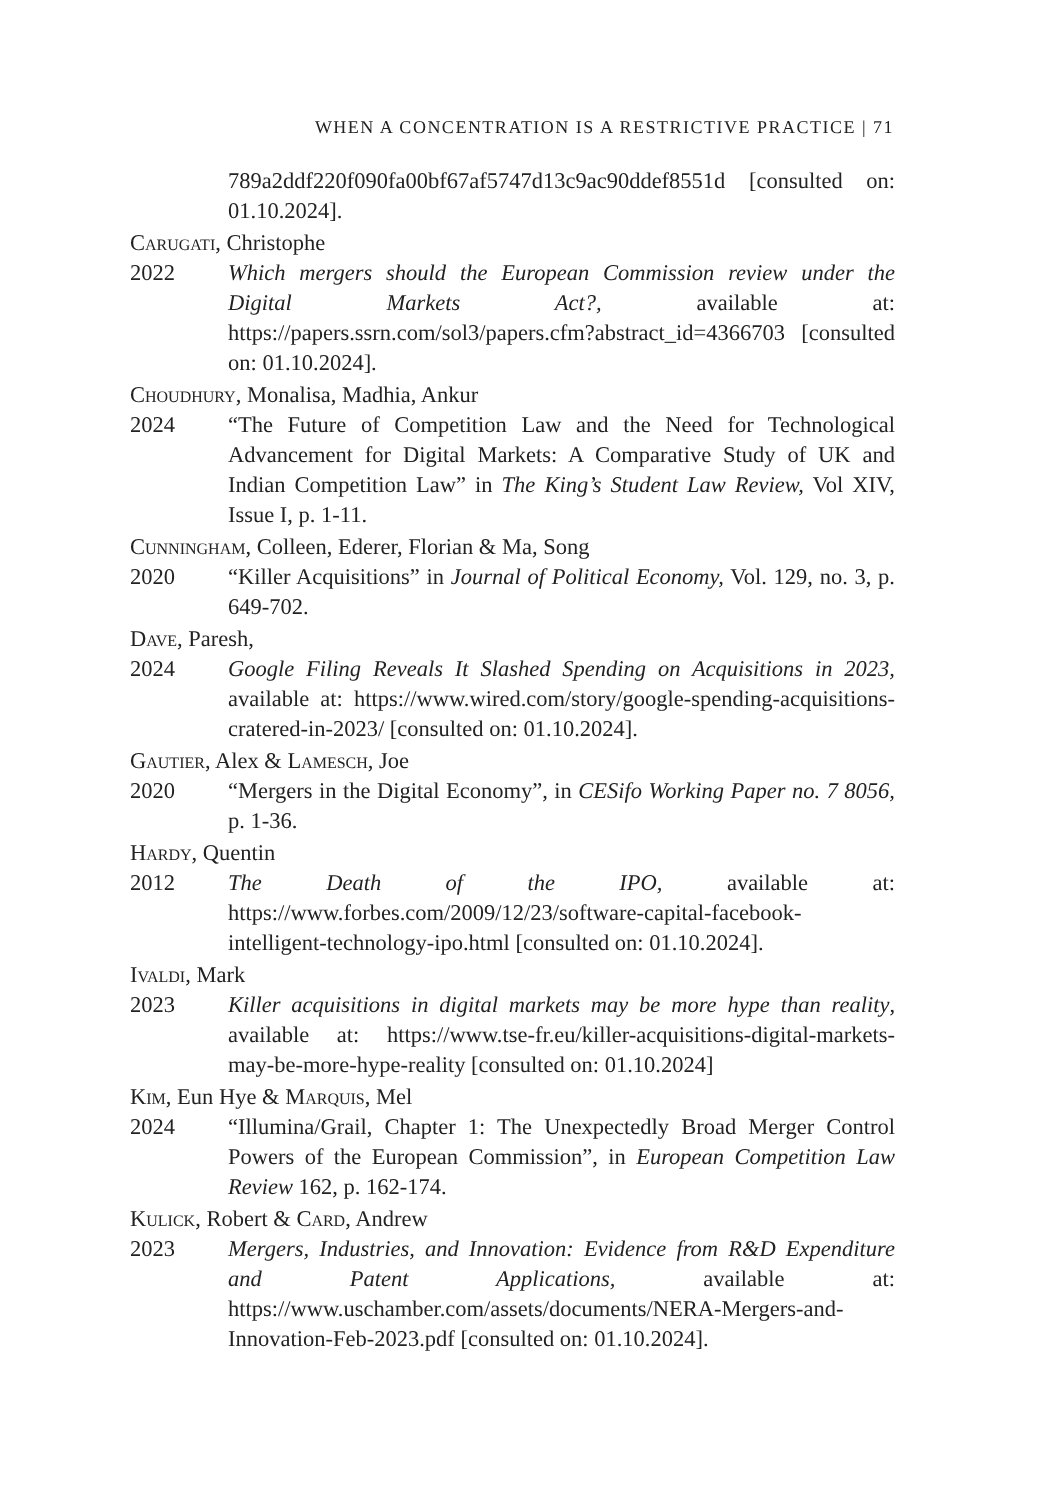WHEN A CONCENTRATION IS A RESTRICTIVE PRACTICE | 71
789a2ddf220f090fa00bf67af5747d13c9ac90ddef8551d [consulted on: 01.10.2024].
Carugati, Christophe
2022 Which mergers should the European Commission review under the Digital Markets Act?, available at: https://papers.ssrn.com/sol3/papers.cfm?abstract_id=4366703 [consulted on: 01.10.2024].
Choudhury, Monalisa, Madhia, Ankur
2024 “The Future of Competition Law and the Need for Technological Advancement for Digital Markets: A Comparative Study of UK and Indian Competition Law” in The King’s Student Law Review, Vol XIV, Issue I, p. 1-11.
Cunningham, Colleen, Ederer, Florian & Ma, Song
2020 “Killer Acquisitions” in Journal of Political Economy, Vol. 129, no. 3, p. 649-702.
Dave, Paresh,
2024 Google Filing Reveals It Slashed Spending on Acquisitions in 2023, available at: https://www.wired.com/story/google-spending-acquisitions-cratered-in-2023/ [consulted on: 01.10.2024].
Gautier, Alex & Lamesch, Joe
2020 “Mergers in the Digital Economy”, in CESifo Working Paper no. 7 8056, p. 1-36.
Hardy, Quentin
2012 The Death of the IPO, available at: https://www.forbes.com/2009/12/23/software-capital-facebook-intelligent-technology-ipo.html [consulted on: 01.10.2024].
Ivaldi, Mark
2023 Killer acquisitions in digital markets may be more hype than reality, available at: https://www.tse-fr.eu/killer-acquisitions-digital-markets-may-be-more-hype-reality [consulted on: 01.10.2024]
Kim, Eun Hye & Marquis, Mel
2024 “Illumina/Grail, Chapter 1: The Unexpectedly Broad Merger Control Powers of the European Commission”, in European Competition Law Review 162, p. 162-174.
Kulick, Robert & Card, Andrew
2023 Mergers, Industries, and Innovation: Evidence from R&D Expenditure and Patent Applications, available at: https://www.uschamber.com/assets/documents/NERA-Mergers-and-Innovation-Feb-2023.pdf [consulted on: 01.10.2024].